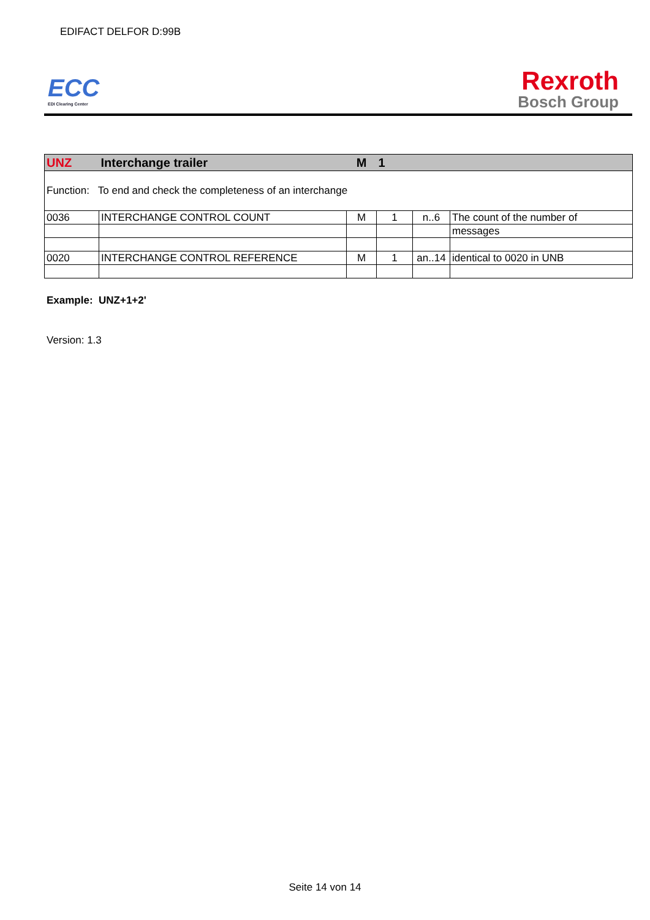EDIFACT DELFOR D:99B
ECC
EDI Clearing Center
Rexroth
Bosch Group
| UNZ | Interchange trailer | M | 1 | | |
| Function: To end and check the completeness of an interchange | | | | | |
| 0036 | INTERCHANGE CONTROL COUNT | M | 1 | n..6 | The count of the number of |
| | | | | | messages |
| 0020 | INTERCHANGE CONTROL REFERENCE | M | 1 | an..14 | identical to 0020 in UNB |
Example: UNZ+1+2'
Version: 1.3
Seite 14 von 14